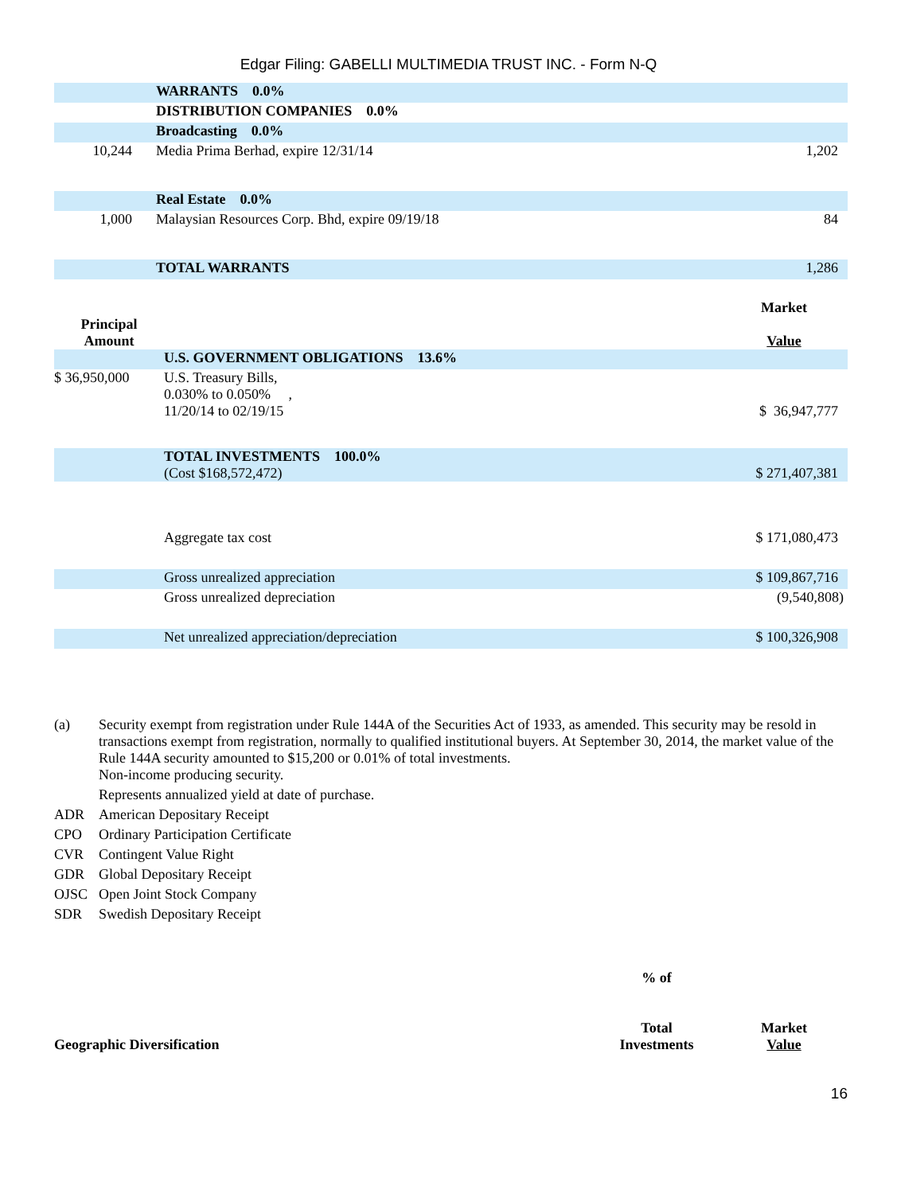Edgar Filing: GABELLI MULTIMEDIA TRUST INC. - Form N-Q
| | WARRANTS 0.0% | |
| | DISTRIBUTION COMPANIES 0.0% | |
| | Broadcasting 0.0% | |
| 10,244 | Media Prima Berhad, expire 12/31/14 | 1,202 |
| | Real Estate 0.0% | |
| 1,000 | Malaysian Resources Corp. Bhd, expire 09/19/18 | 84 |
| | TOTAL WARRANTS | 1,286 |
| Principal Amount | | Market Value |
| | U.S. GOVERNMENT OBLIGATIONS 13.6% | |
| $ 36,950,000 | U.S. Treasury Bills, 0.030% to 0.050% , 11/20/14 to 02/19/15 | $ 36,947,777 |
| | TOTAL INVESTMENTS 100.0% (Cost $168,572,472) | $ 271,407,381 |
| | Aggregate tax cost | $ 171,080,473 |
| | Gross unrealized appreciation | $ 109,867,716 |
| | Gross unrealized depreciation | (9,540,808) |
| | Net unrealized appreciation/depreciation | $ 100,326,908 |
| (a) | Security exempt from registration under Rule 144A of the Securities Act of 1933, as amended. This security may be resold in transactions exempt from registration, normally to qualified institutional buyers. At September 30, 2014, the market value of the Rule 144A security amounted to $15,200 or 0.01% of total investments. |
| | Non-income producing security. |
| | Represents annualized yield at date of purchase. |
| ADR | American Depositary Receipt |
| CPO | Ordinary Participation Certificate |
| CVR | Contingent Value Right |
| GDR | Global Depositary Receipt |
| OJSC | Open Joint Stock Company |
| SDR | Swedish Depositary Receipt |
| Geographic Diversification | % of Total Investments | Market Value |
| --- | --- | --- |
16